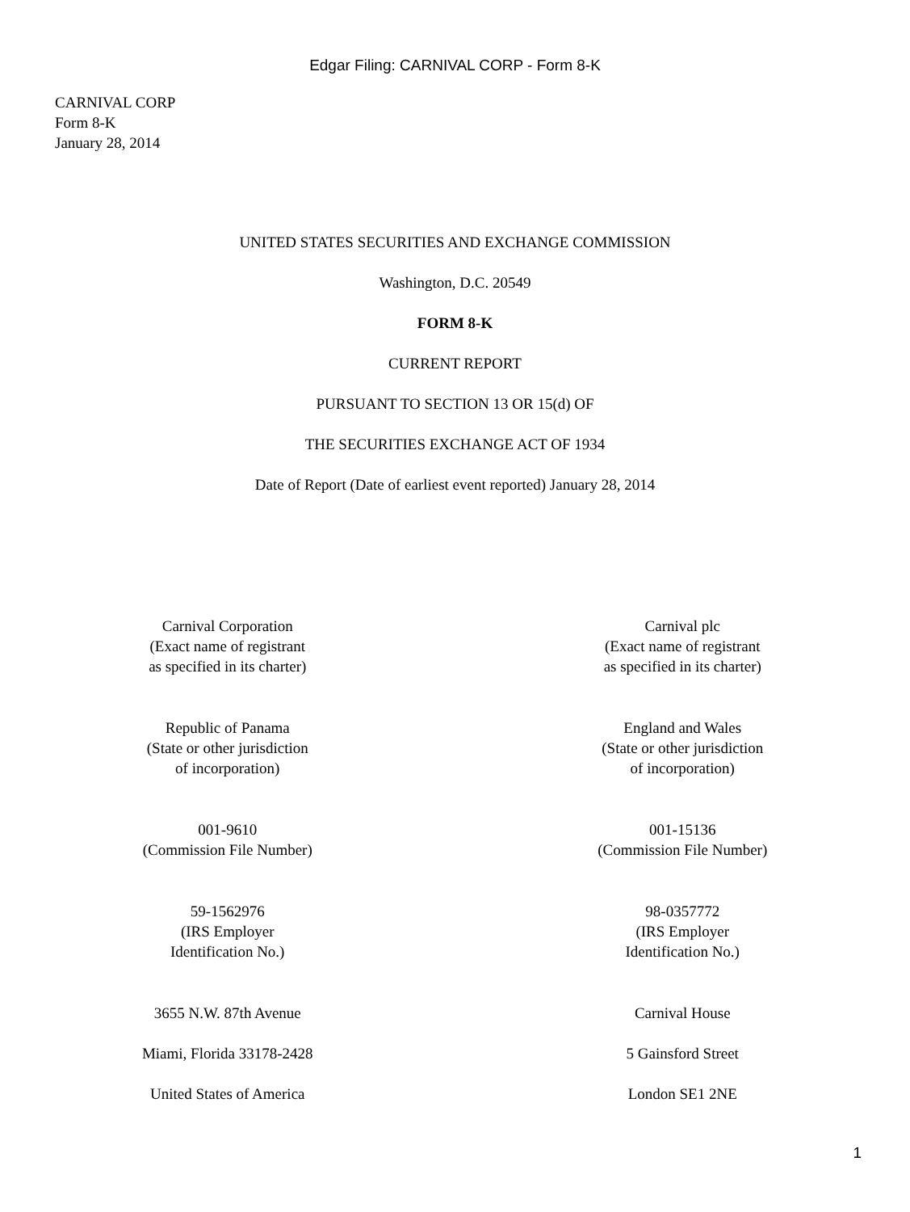Edgar Filing: CARNIVAL CORP - Form 8-K
CARNIVAL CORP
Form 8-K
January 28, 2014
UNITED STATES SECURITIES AND EXCHANGE COMMISSION
Washington, D.C. 20549
FORM 8-K
CURRENT REPORT
PURSUANT TO SECTION 13 OR 15(d) OF
THE SECURITIES EXCHANGE ACT OF 1934
Date of Report (Date of earliest event reported) January 28, 2014
| Carnival Corporation (Exact name of registrant as specified in its charter) | Carnival plc (Exact name of registrant as specified in its charter) |
| Republic of Panama (State or other jurisdiction of incorporation) | England and Wales (State or other jurisdiction of incorporation) |
| 001-9610 (Commission File Number) | 001-15136 (Commission File Number) |
| 59-1562976 (IRS Employer Identification No.) | 98-0357772 (IRS Employer Identification No.) |
| 3655 N.W. 87th Avenue Miami, Florida 33178-2428 United States of America | Carnival House 5 Gainsford Street London SE1 2NE |
1